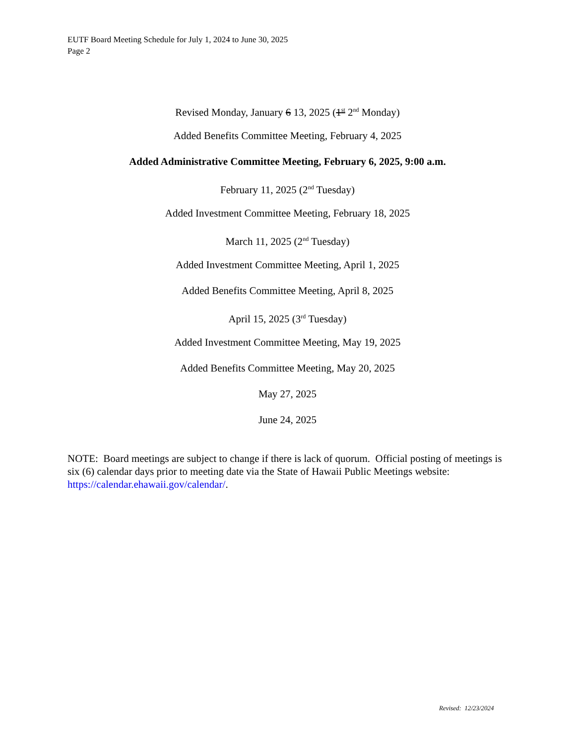EUTF Board Meeting Schedule for July 1, 2024 to June 30, 2025
Page 2
Revised Monday, January 6 13, 2025 (1<sup>st</sup> 2<sup>nd</sup> Monday)
Added Benefits Committee Meeting, February 4, 2025
Added Administrative Committee Meeting, February 6, 2025, 9:00 a.m.
February 11, 2025 (2<sup>nd</sup> Tuesday)
Added Investment Committee Meeting, February 18, 2025
March 11, 2025 (2<sup>nd</sup> Tuesday)
Added Investment Committee Meeting, April 1, 2025
Added Benefits Committee Meeting, April 8, 2025
April 15, 2025 (3<sup>rd</sup> Tuesday)
Added Investment Committee Meeting, May 19, 2025
Added Benefits Committee Meeting, May 20, 2025
May 27, 2025
June 24, 2025
NOTE: Board meetings are subject to change if there is lack of quorum. Official posting of meetings is six (6) calendar days prior to meeting date via the State of Hawaii Public Meetings website: https://calendar.ehawaii.gov/calendar/.
Revised: 12/23/2024